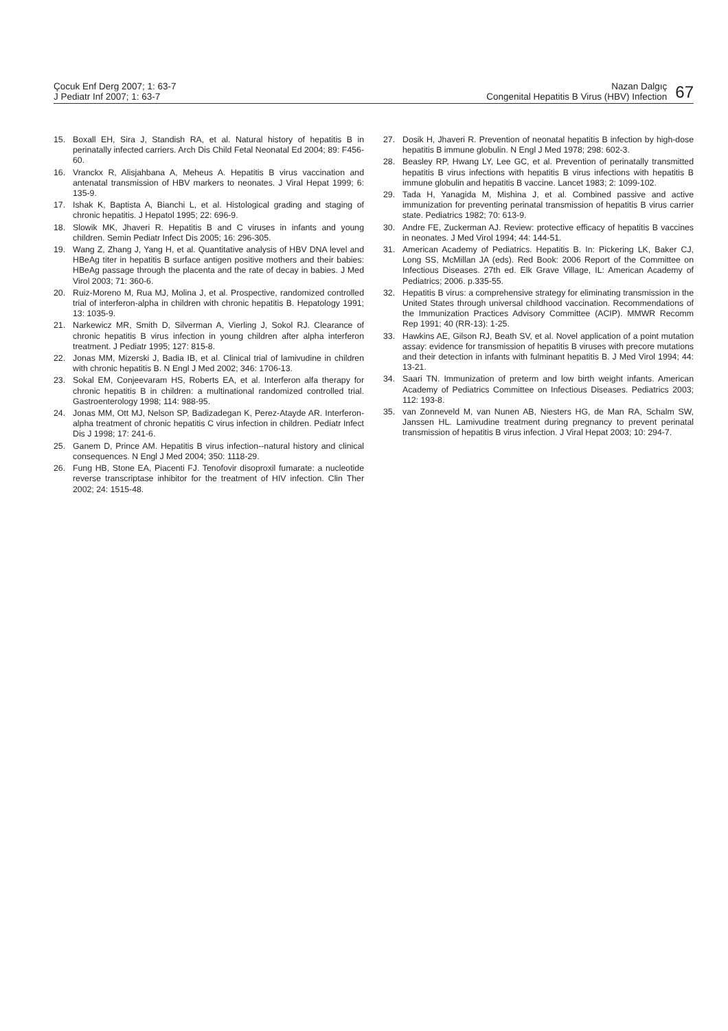Çocuk Enf Derg 2007; 1: 63-7
J Pediatr Inf 2007; 1: 63-7
Nazan Dalgıç
Congenital Hepatitis B Virus (HBV) Infection
67
15. Boxall EH, Sira J, Standish RA, et al. Natural history of hepatitis B in perinatally infected carriers. Arch Dis Child Fetal Neonatal Ed 2004; 89: F456-60.
16. Vranckx R, Alisjahbana A, Meheus A. Hepatitis B virus vaccination and antenatal transmission of HBV markers to neonates. J Viral Hepat 1999; 6: 135-9.
17. Ishak K, Baptista A, Bianchi L, et al. Histological grading and staging of chronic hepatitis. J Hepatol 1995; 22: 696-9.
18. Slowik MK, Jhaveri R. Hepatitis B and C viruses in infants and young children. Semin Pediatr Infect Dis 2005; 16: 296-305.
19. Wang Z, Zhang J, Yang H, et al. Quantitative analysis of HBV DNA level and HBeAg titer in hepatitis B surface antigen positive mothers and their babies: HBeAg passage through the placenta and the rate of decay in babies. J Med Virol 2003; 71: 360-6.
20. Ruiz-Moreno M, Rua MJ, Molina J, et al. Prospective, randomized controlled trial of interferon-alpha in children with chronic hepatitis B. Hepatology 1991; 13: 1035-9.
21. Narkewicz MR, Smith D, Silverman A, Vierling J, Sokol RJ. Clearance of chronic hepatitis B virus infection in young children after alpha interferon treatment. J Pediatr 1995; 127: 815-8.
22. Jonas MM, Mizerski J, Badia IB, et al. Clinical trial of lamivudine in children with chronic hepatitis B. N Engl J Med 2002; 346: 1706-13.
23. Sokal EM, Conjeevaram HS, Roberts EA, et al. Interferon alfa therapy for chronic hepatitis B in children: a multinational randomized controlled trial. Gastroenterology 1998; 114: 988-95.
24. Jonas MM, Ott MJ, Nelson SP, Badizadegan K, Perez-Atayde AR. Interferon-alpha treatment of chronic hepatitis C virus infection in children. Pediatr Infect Dis J 1998; 17: 241-6.
25. Ganem D, Prince AM. Hepatitis B virus infection--natural history and clinical consequences. N Engl J Med 2004; 350: 1118-29.
26. Fung HB, Stone EA, Piacenti FJ. Tenofovir disoproxil fumarate: a nucleotide reverse transcriptase inhibitor for the treatment of HIV infection. Clin Ther 2002; 24: 1515-48.
27. Dosik H, Jhaveri R. Prevention of neonatal hepatitis B infection by high-dose hepatitis B immune globulin. N Engl J Med 1978; 298: 602-3.
28. Beasley RP, Hwang LY, Lee GC, et al. Prevention of perinatally transmitted hepatitis B virus infections with hepatitis B virus infections with hepatitis B immune globulin and hepatitis B vaccine. Lancet 1983; 2: 1099-102.
29. Tada H, Yanagida M, Mishina J, et al. Combined passive and active immunization for preventing perinatal transmission of hepatitis B virus carrier state. Pediatrics 1982; 70: 613-9.
30. Andre FE, Zuckerman AJ. Review: protective efficacy of hepatitis B vaccines in neonates. J Med Virol 1994; 44: 144-51.
31. American Academy of Pediatrics. Hepatitis B. In: Pickering LK, Baker CJ, Long SS, McMillan JA (eds). Red Book: 2006 Report of the Committee on Infectious Diseases. 27th ed. Elk Grave Village, IL: American Academy of Pediatrics; 2006. p.335-55.
32. Hepatitis B virus: a comprehensive strategy for eliminating transmission in the United States through universal childhood vaccination. Recommendations of the Immunization Practices Advisory Committee (ACIP). MMWR Recomm Rep 1991; 40 (RR-13): 1-25.
33. Hawkins AE, Gilson RJ, Beath SV, et al. Novel application of a point mutation assay: evidence for transmission of hepatitis B viruses with precore mutations and their detection in infants with fulminant hepatitis B. J Med Virol 1994; 44: 13-21.
34. Saari TN. Immunization of preterm and low birth weight infants. American Academy of Pediatrics Committee on Infectious Diseases. Pediatrics 2003; 112: 193-8.
35. van Zonneveld M, van Nunen AB, Niesters HG, de Man RA, Schalm SW, Janssen HL. Lamivudine treatment during pregnancy to prevent perinatal transmission of hepatitis B virus infection. J Viral Hepat 2003; 10: 294-7.